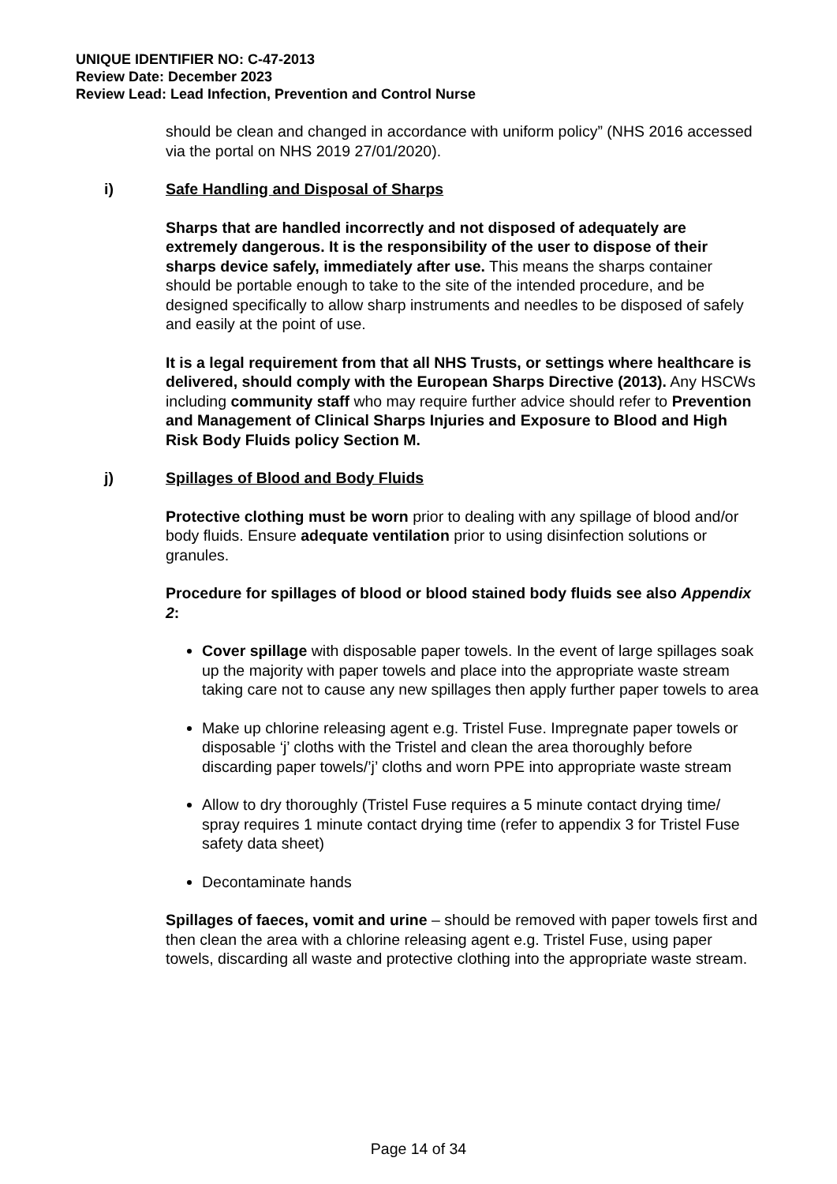UNIQUE IDENTIFIER NO: C-47-2013
Review Date: December 2023
Review Lead: Lead Infection, Prevention and Control Nurse
should be clean and changed in accordance with uniform policy” (NHS 2016 accessed via the portal on NHS 2019 27/01/2020).
i) Safe Handling and Disposal of Sharps
Sharps that are handled incorrectly and not disposed of adequately are extremely dangerous. It is the responsibility of the user to dispose of their sharps device safely, immediately after use. This means the sharps container should be portable enough to take to the site of the intended procedure, and be designed specifically to allow sharp instruments and needles to be disposed of safely and easily at the point of use.
It is a legal requirement from that all NHS Trusts, or settings where healthcare is delivered, should comply with the European Sharps Directive (2013). Any HSCWs including community staff who may require further advice should refer to Prevention and Management of Clinical Sharps Injuries and Exposure to Blood and High Risk Body Fluids policy Section M.
j) Spillages of Blood and Body Fluids
Protective clothing must be worn prior to dealing with any spillage of blood and/or body fluids. Ensure adequate ventilation prior to using disinfection solutions or granules.
Procedure for spillages of blood or blood stained body fluids see also Appendix 2:
Cover spillage with disposable paper towels. In the event of large spillages soak up the majority with paper towels and place into the appropriate waste stream taking care not to cause any new spillages then apply further paper towels to area
Make up chlorine releasing agent e.g. Tristel Fuse. Impregnate paper towels or disposable ‘j’ cloths with the Tristel and clean the area thoroughly before discarding paper towels/’j’ cloths and worn PPE into appropriate waste stream
Allow to dry thoroughly (Tristel Fuse requires a 5 minute contact drying time/ spray requires 1 minute contact drying time (refer to appendix 3 for Tristel Fuse safety data sheet)
Decontaminate hands
Spillages of faeces, vomit and urine – should be removed with paper towels first and then clean the area with a chlorine releasing agent e.g. Tristel Fuse, using paper towels, discarding all waste and protective clothing into the appropriate waste stream.
Page 14 of 34